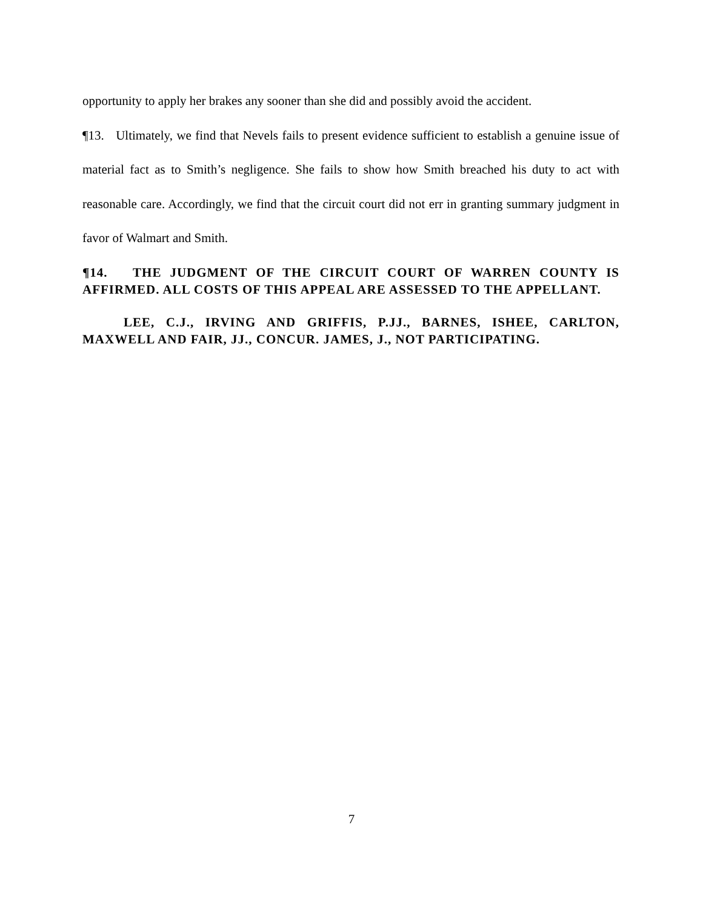opportunity to apply her brakes any sooner than she did and possibly avoid the accident.
¶13. Ultimately, we find that Nevels fails to present evidence sufficient to establish a genuine issue of material fact as to Smith’s negligence. She fails to show how Smith breached his duty to act with reasonable care. Accordingly, we find that the circuit court did not err in granting summary judgment in favor of Walmart and Smith.
¶14. THE JUDGMENT OF THE CIRCUIT COURT OF WARREN COUNTY IS AFFIRMED. ALL COSTS OF THIS APPEAL ARE ASSESSED TO THE APPELLANT.
LEE, C.J., IRVING AND GRIFFIS, P.JJ., BARNES, ISHEE, CARLTON, MAXWELL AND FAIR, JJ., CONCUR. JAMES, J., NOT PARTICIPATING.
7